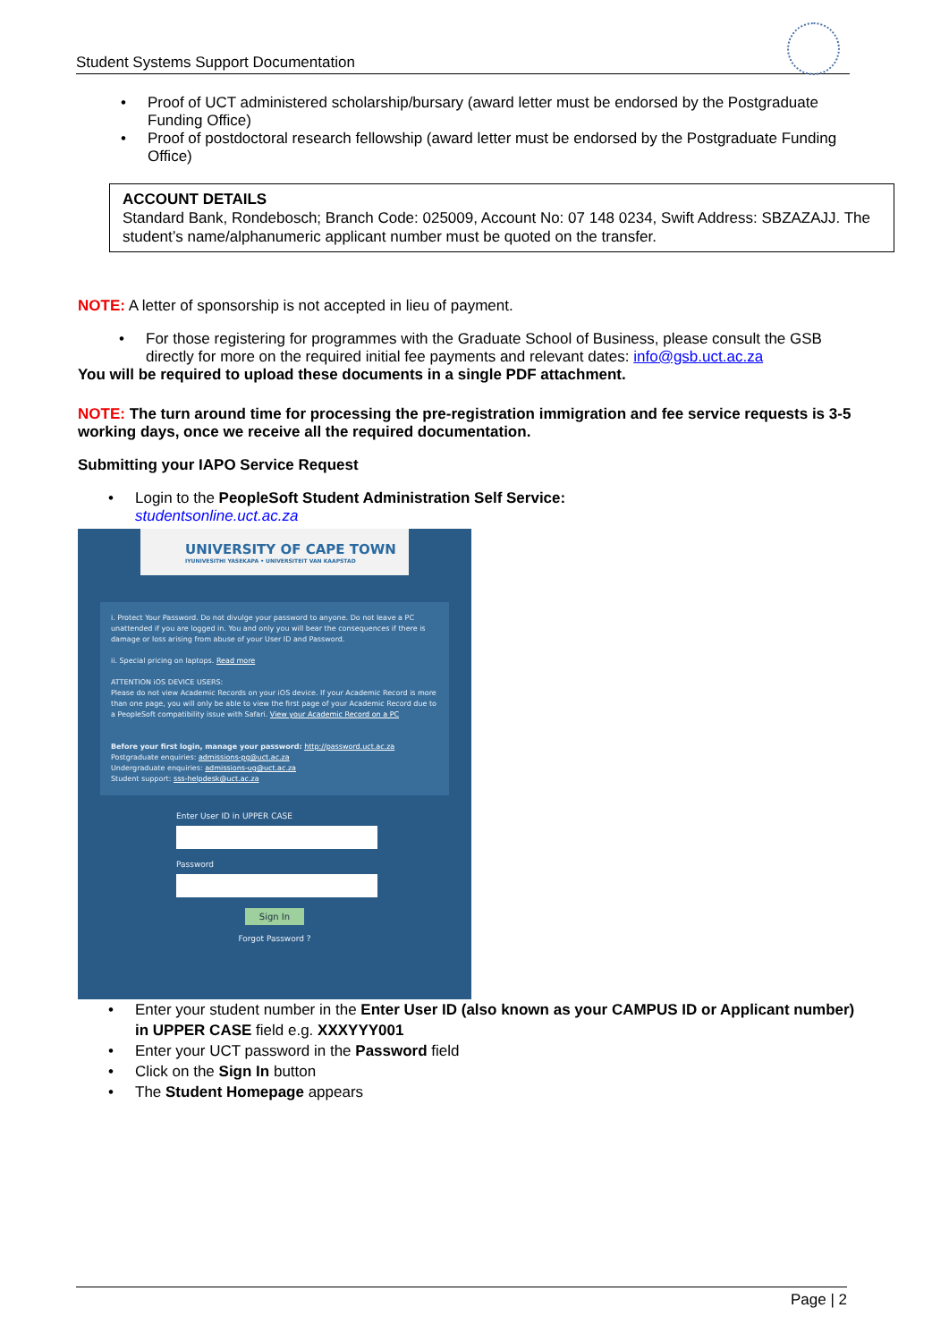Student Systems Support Documentation
• Proof of UCT administered scholarship/bursary (award letter must be endorsed by the Postgraduate Funding Office)
• Proof of postdoctoral research fellowship (award letter must be endorsed by the Postgraduate Funding Office)
ACCOUNT DETAILS
Standard Bank, Rondebosch; Branch Code: 025009, Account No: 07 148 0234, Swift Address: SBZAZAJJ. The student’s name/alphanumeric applicant number must be quoted on the transfer.
NOTE: A letter of sponsorship is not accepted in lieu of payment.
• For those registering for programmes with the Graduate School of Business, please consult the GSB directly for more on the required initial fee payments and relevant dates: info@gsb.uct.ac.za
You will be required to upload these documents in a single PDF attachment.
NOTE: The turn around time for processing the pre-registration immigration and fee service requests is 3-5 working days, once we receive all the required documentation.
Submitting your IAPO Service Request
• Login to the PeopleSoft Student Administration Self Service:
studentsonline.uct.ac.za
UNIVERSITY OF CAPE TOWN
IYUNIVESITHI YASEKAPA • UNIVERSITEIT VAN KAAPSTAD
i. Protect Your Password. Do not divulge your password to anyone. Do not leave a PC unattended if you are logged in. You and only you will bear the consequences if there is damage or loss arising from abuse of your User ID and Password.
ii. Special pricing on laptops. Read more
ATTENTION iOS DEVICE USERS:
Please do not view Academic Records on your iOS device. If your Academic Record is more than one page, you will only be able to view the first page of your Academic Record due to a PeopleSoft compatibility issue with Safari. View your Academic Record on a PC
Before your first login, manage your password: http://password.uct.ac.za
Postgraduate enquiries: admissions-pg@uct.ac.za
Undergraduate enquiries: admissions-ug@uct.ac.za
Student support: sss-helpdesk@uct.ac.za
Enter User ID in UPPER CASE
Password
Sign In
Forgot Password ?
• Enter your student number in the Enter User ID (also known as your CAMPUS ID or Applicant number) in UPPER CASE field e.g. XXXYYY001
• Enter your UCT password in the Password field
• Click on the Sign In button
• The Student Homepage appears
Page | 2